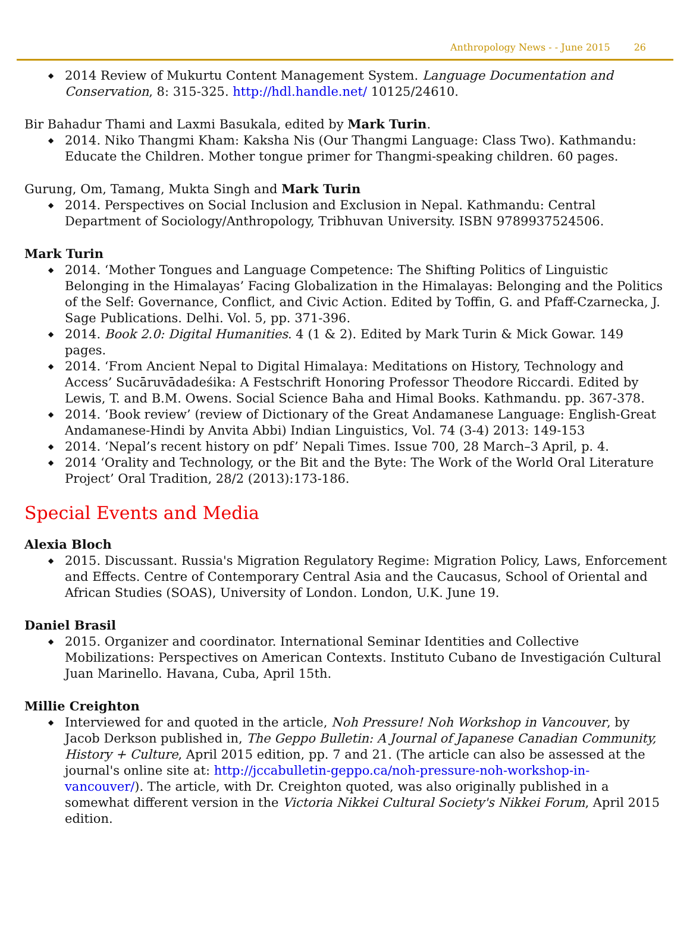Anthropology News - - June 2015 26
2014 Review of Mukurtu Content Management System. Language Documentation and Conservation, 8: 315-325. http://hdl.handle.net/ 10125/24610.
Bir Bahadur Thami and Laxmi Basukala, edited by Mark Turin.
2014. Niko Thangmi Kham: Kaksha Nis (Our Thangmi Language: Class Two). Kathmandu: Educate the Children. Mother tongue primer for Thangmi-speaking children. 60 pages.
Gurung, Om, Tamang, Mukta Singh and Mark Turin
2014. Perspectives on Social Inclusion and Exclusion in Nepal. Kathmandu: Central Department of Sociology/Anthropology, Tribhuvan University. ISBN 9789937524506.
Mark Turin
2014. ‘Mother Tongues and Language Competence: The Shifting Politics of Linguistic Belonging in the Himalayas’ Facing Globalization in the Himalayas: Belonging and the Politics of the Self: Governance, Conflict, and Civic Action. Edited by Toffin, G. and Pfaff-Czarnecka, J. Sage Publications. Delhi. Vol. 5, pp. 371-396.
2014. Book 2.0: Digital Humanities. 4 (1 & 2). Edited by Mark Turin & Mick Gowar. 149 pages.
2014. ‘From Ancient Nepal to Digital Himalaya: Meditations on History, Technology and Access’ Sucāruvādadeśika: A Festschrift Honoring Professor Theodore Riccardi. Edited by Lewis, T. and B.M. Owens. Social Science Baha and Himal Books. Kathmandu. pp. 367-378.
2014. ‘Book review’ (review of Dictionary of the Great Andamanese Language: English-Great Andamanese-Hindi by Anvita Abbi) Indian Linguistics, Vol. 74 (3-4) 2013: 149-153
2014. ‘Nepal’s recent history on pdf’ Nepali Times. Issue 700, 28 March–3 April, p. 4.
2014 ‘Orality and Technology, or the Bit and the Byte: The Work of the World Oral Literature Project’ Oral Tradition, 28/2 (2013):173-186.
Special Events and Media
Alexia Bloch
2015. Discussant. Russia's Migration Regulatory Regime: Migration Policy, Laws, Enforcement and Effects. Centre of Contemporary Central Asia and the Caucasus, School of Oriental and African Studies (SOAS), University of London. London, U.K. June 19.
Daniel Brasil
2015. Organizer and coordinator. International Seminar Identities and Collective Mobilizations: Perspectives on American Contexts. Instituto Cubano de Investigación Cultural Juan Marinello. Havana, Cuba, April 15th.
Millie Creighton
Interviewed for and quoted in the article, Noh Pressure! Noh Workshop in Vancouver, by Jacob Derkson published in, The Geppo Bulletin: A Journal of Japanese Canadian Community, History + Culture, April 2015 edition, pp. 7 and 21. (The article can also be assessed at the journal's online site at: http://jccabulletin-geppo.ca/noh-pressure-noh-workshop-in-vancouver/). The article, with Dr. Creighton quoted, was also originally published in a somewhat different version in the Victoria Nikkei Cultural Society's Nikkei Forum, April 2015 edition.